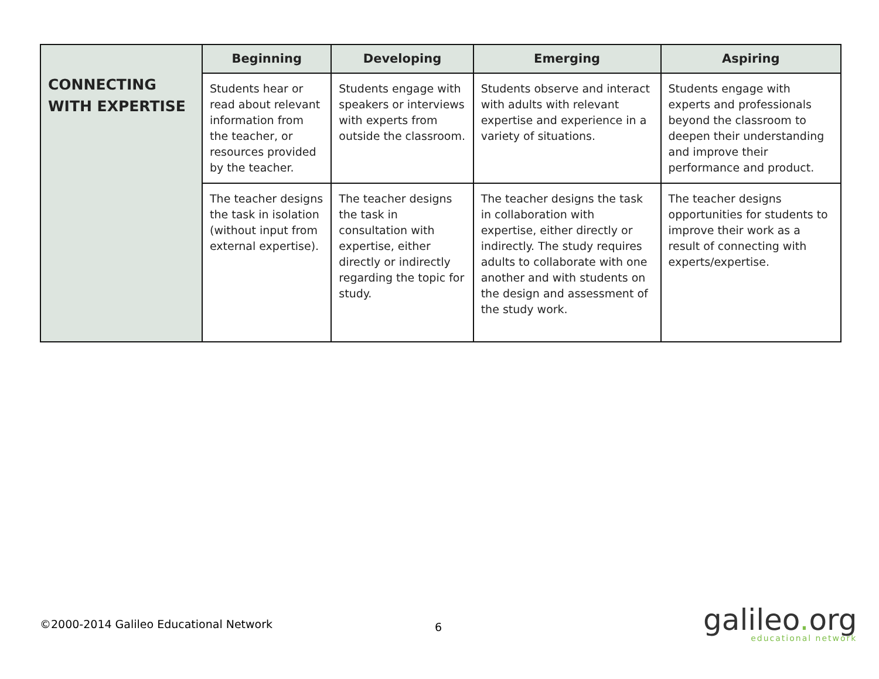| CONNECTING WITH EXPERTISE | Beginning | Developing | Emerging | Aspiring |
| | Students hear or read about relevant information from the teacher, or resources provided by the teacher. | Students engage with speakers or interviews with experts from outside the classroom. | Students observe and interact with adults with relevant expertise and experience in a variety of situations. | Students engage with experts and professionals beyond the classroom to deepen their understanding and improve their performance and product. |
| | The teacher designs the task in isolation (without input from external expertise). | The teacher designs the task in consultation with expertise, either directly or indirectly regarding the topic for study. | The teacher designs the task in collaboration with expertise, either directly or indirectly. The study requires adults to collaborate with one another and with students on the design and assessment of the study work. | The teacher designs opportunities for students to improve their work as a result of connecting with experts/expertise. |
©2000-2014 Galileo Educational Network
6
galileo. org
educational network